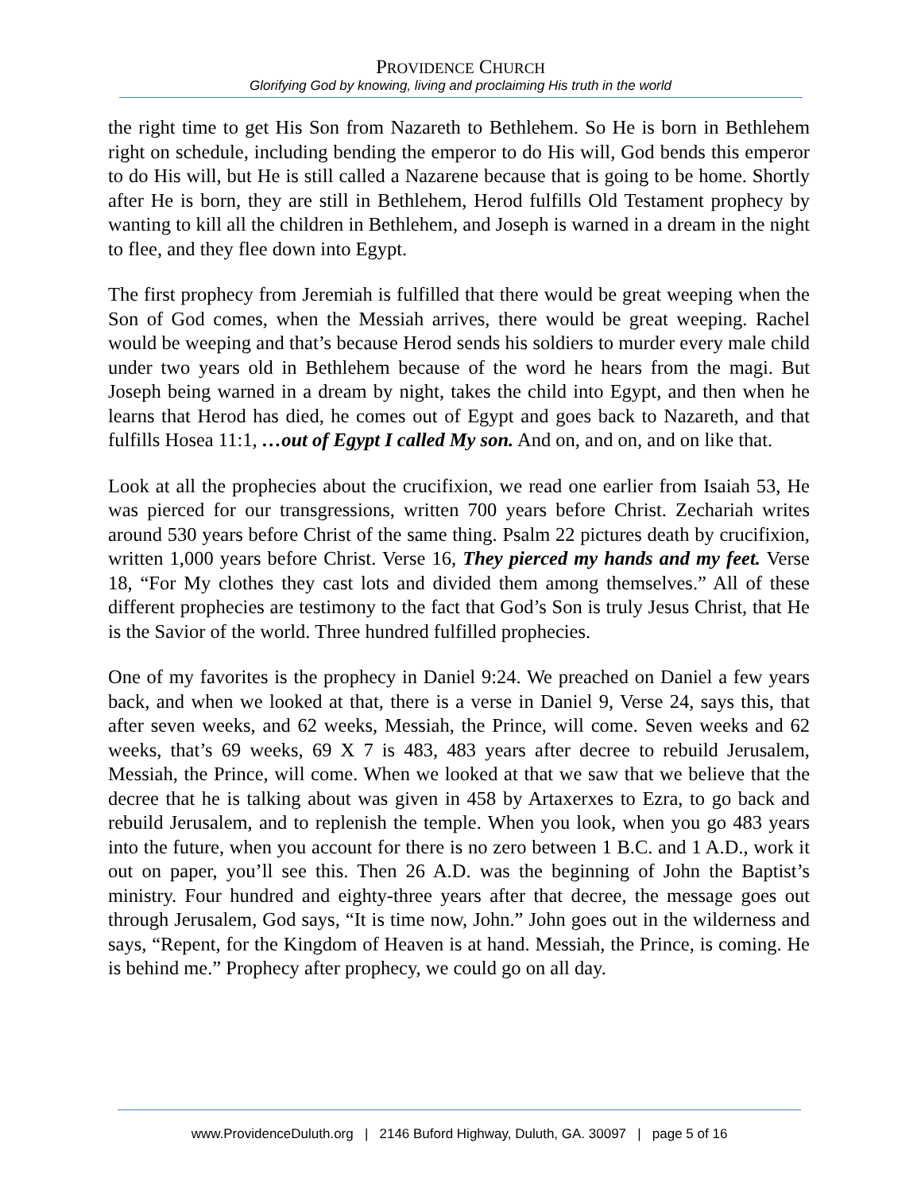PROVIDENCE CHURCH
Glorifying God by knowing, living and proclaiming His truth in the world
the right time to get His Son from Nazareth to Bethlehem. So He is born in Bethlehem right on schedule, including bending the emperor to do His will, God bends this emperor to do His will, but He is still called a Nazarene because that is going to be home. Shortly after He is born, they are still in Bethlehem, Herod fulfills Old Testament prophecy by wanting to kill all the children in Bethlehem, and Joseph is warned in a dream in the night to flee, and they flee down into Egypt.
The first prophecy from Jeremiah is fulfilled that there would be great weeping when the Son of God comes, when the Messiah arrives, there would be great weeping. Rachel would be weeping and that’s because Herod sends his soldiers to murder every male child under two years old in Bethlehem because of the word he hears from the magi. But Joseph being warned in a dream by night, takes the child into Egypt, and then when he learns that Herod has died, he comes out of Egypt and goes back to Nazareth, and that fulfills Hosea 11:1, …out of Egypt I called My son. And on, and on, and on like that.
Look at all the prophecies about the crucifixion, we read one earlier from Isaiah 53, He was pierced for our transgressions, written 700 years before Christ. Zechariah writes around 530 years before Christ of the same thing. Psalm 22 pictures death by crucifixion, written 1,000 years before Christ. Verse 16, They pierced my hands and my feet. Verse 18, “For My clothes they cast lots and divided them among themselves.” All of these different prophecies are testimony to the fact that God’s Son is truly Jesus Christ, that He is the Savior of the world. Three hundred fulfilled prophecies.
One of my favorites is the prophecy in Daniel 9:24. We preached on Daniel a few years back, and when we looked at that, there is a verse in Daniel 9, Verse 24, says this, that after seven weeks, and 62 weeks, Messiah, the Prince, will come. Seven weeks and 62 weeks, that’s 69 weeks, 69 X 7 is 483, 483 years after decree to rebuild Jerusalem, Messiah, the Prince, will come. When we looked at that we saw that we believe that the decree that he is talking about was given in 458 by Artaxerxes to Ezra, to go back and rebuild Jerusalem, and to replenish the temple. When you look, when you go 483 years into the future, when you account for there is no zero between 1 B.C. and 1 A.D., work it out on paper, you’ll see this. Then 26 A.D. was the beginning of John the Baptist’s ministry. Four hundred and eighty-three years after that decree, the message goes out through Jerusalem, God says, “It is time now, John.” John goes out in the wilderness and says, “Repent, for the Kingdom of Heaven is at hand. Messiah, the Prince, is coming. He is behind me.” Prophecy after prophecy, we could go on all day.
www.ProvidenceDuluth.org | 2146 Buford Highway, Duluth, GA. 30097 | page 5 of 16